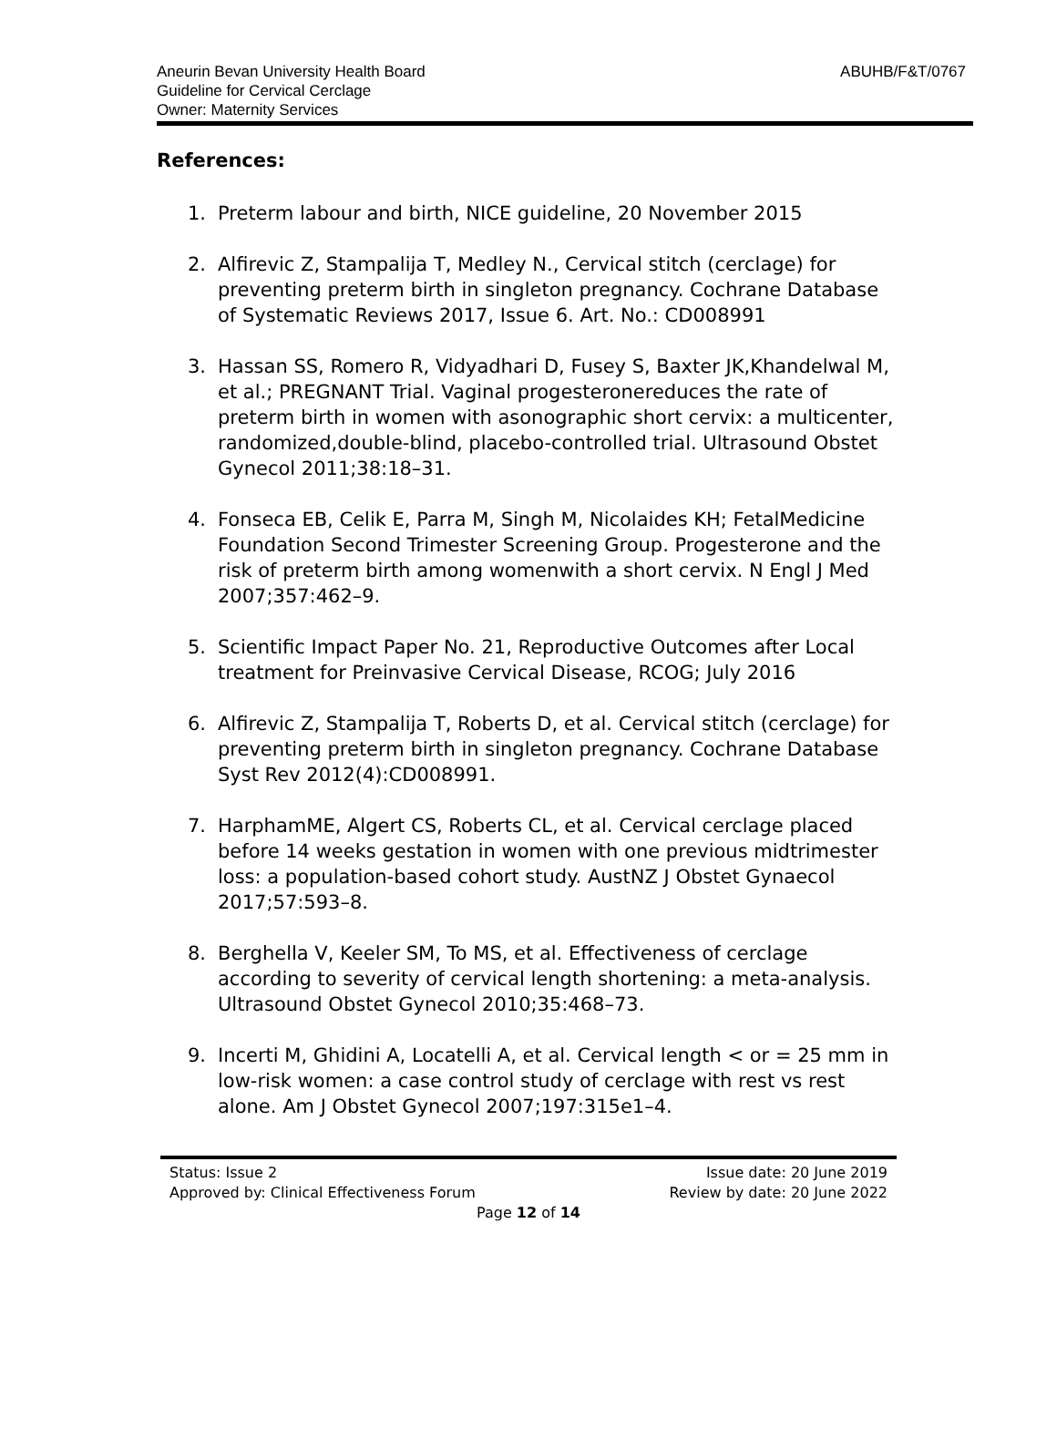ABUHB/F&T/0767
Aneurin Bevan University Health Board
Guideline for Cervical Cerclage
Owner: Maternity Services
References:
1. Preterm labour and birth, NICE guideline, 20 November 2015
2. Alfirevic Z, Stampalija T, Medley N., Cervical stitch (cerclage) for preventing preterm birth in singleton pregnancy. Cochrane Database of Systematic Reviews 2017, Issue 6. Art. No.: CD008991
3. Hassan SS, Romero R, Vidyadhari D, Fusey S, Baxter JK,Khandelwal M, et al.; PREGNANT Trial. Vaginal progesteronereduces the rate of preterm birth in women with asonographic short cervix: a multicenter, randomized,double-blind, placebo-controlled trial. Ultrasound Obstet Gynecol 2011;38:18–31.
4. Fonseca EB, Celik E, Parra M, Singh M, Nicolaides KH; FetalMedicine Foundation Second Trimester Screening Group. Progesterone and the risk of preterm birth among womenwith a short cervix. N Engl J Med 2007;357:462–9.
5. Scientific Impact Paper No. 21, Reproductive Outcomes after Local treatment for Preinvasive Cervical Disease, RCOG; July 2016
6. Alfirevic Z, Stampalija T, Roberts D, et al. Cervical stitch (cerclage) for preventing preterm birth in singleton pregnancy. Cochrane Database Syst Rev 2012(4):CD008991.
7. HarphamME, Algert CS, Roberts CL, et al. Cervical cerclage placed before 14 weeks gestation in women with one previous midtrimester loss: a population-based cohort study. AustNZ J Obstet Gynaecol 2017;57:593–8.
8. Berghella V, Keeler SM, To MS, et al. Effectiveness of cerclage according to severity of cervical length shortening: a meta-analysis. Ultrasound Obstet Gynecol 2010;35:468–73.
9. Incerti M, Ghidini A, Locatelli A, et al. Cervical length < or = 25 mm in low-risk women: a case control study of cerclage with rest vs rest alone. Am J Obstet Gynecol 2007;197:315e1–4.
Status: Issue 2 Issue date: 20 June 2019
Approved by: Clinical Effectiveness Forum Review by date: 20 June 2022
Page 12 of 14